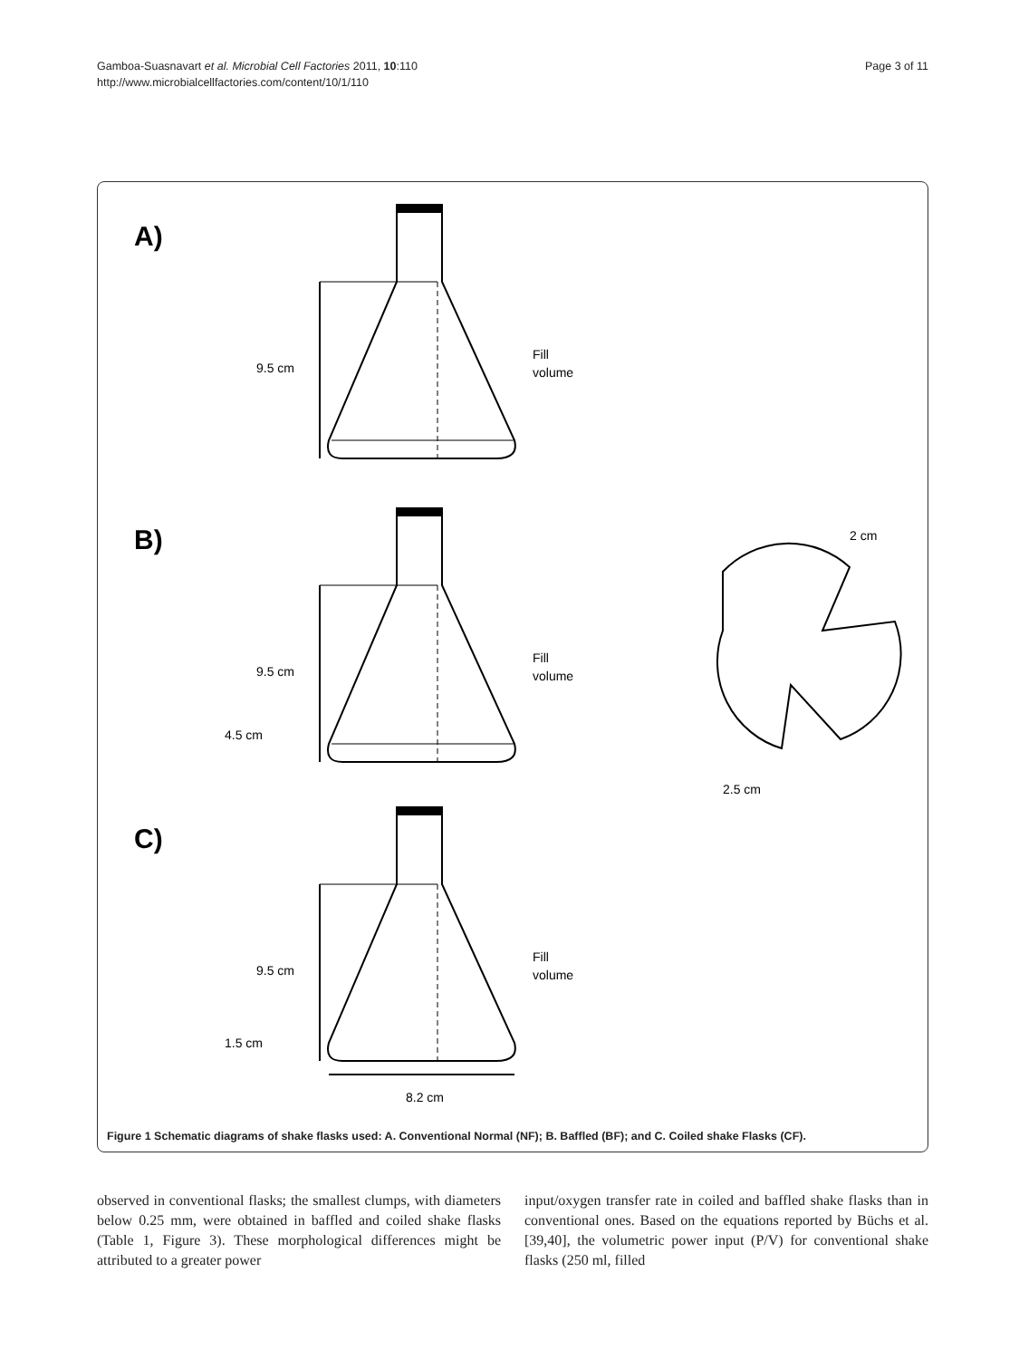Gamboa-Suasnavart et al. Microbial Cell Factories 2011, 10:110
http://www.microbialcellfactories.com/content/10/1/110
Page 3 of 11
A)
9.5 cm
Fill
volume
B)
9.5 cm
Fill
volume
4.5 cm
2 cm
2.5 cm
C)
9.5 cm
Fill
volume
1.5 cm
8.2 cm
Figure 1 Schematic diagrams of shake flasks used: A. Conventional Normal (NF); B. Baffled (BF); and C. Coiled shake Flasks (CF).
observed in conventional flasks; the smallest clumps, with diameters below 0.25 mm, were obtained in baffled and coiled shake flasks (Table 1, Figure 3). These morphological differences might be attributed to a greater power
input/oxygen transfer rate in coiled and baffled shake flasks than in conventional ones. Based on the equations reported by Büchs et al. [39,40], the volumetric power input (P/V) for conventional shake flasks (250 ml, filled